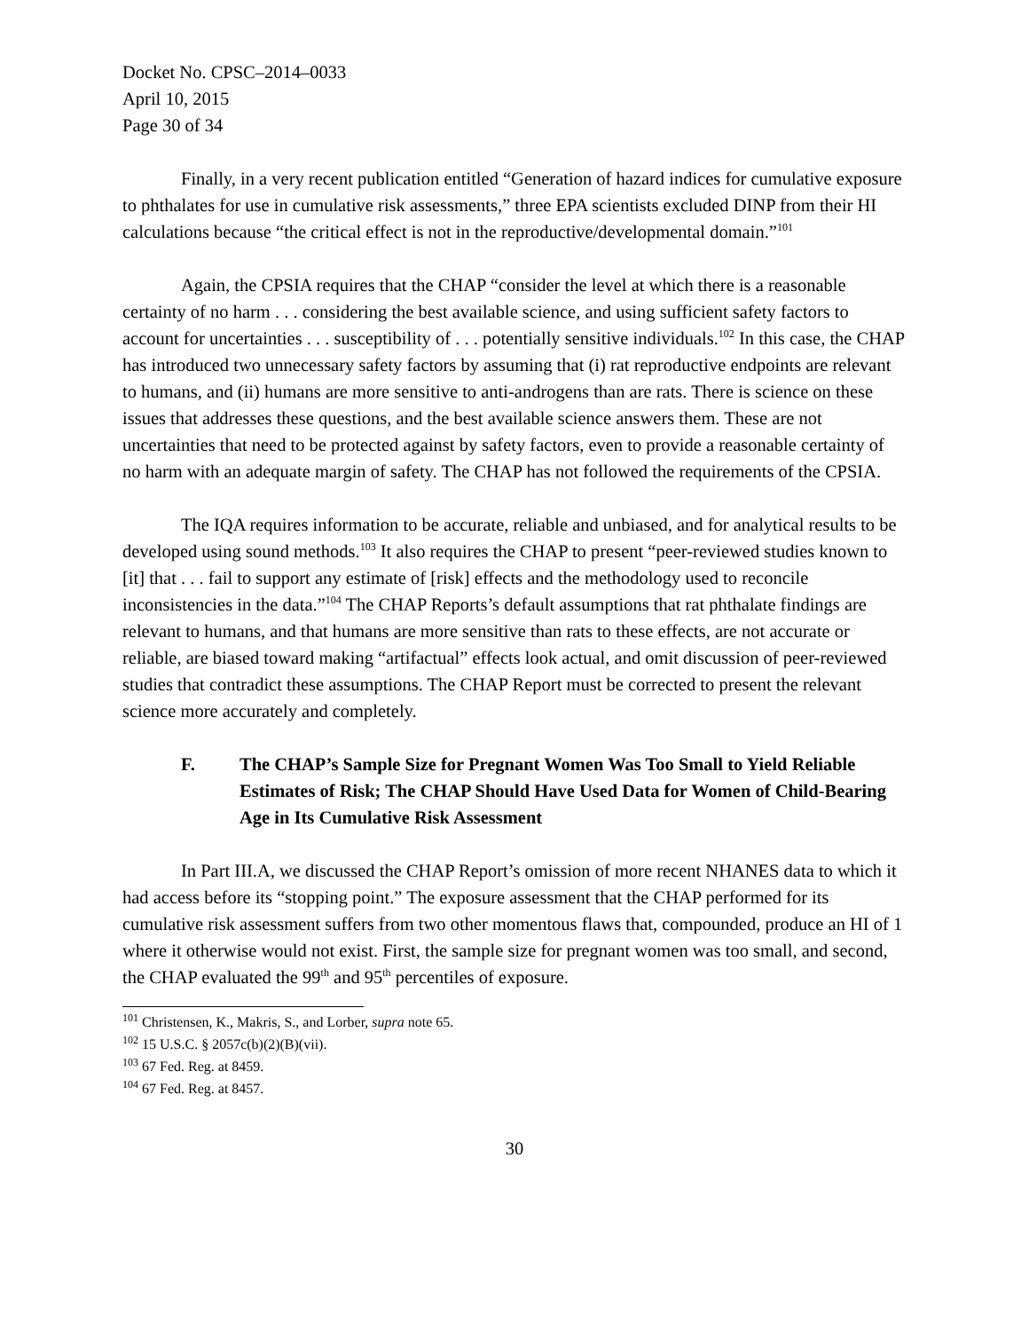Docket No. CPSC–2014–0033
April 10, 2015
Page 30 of 34
Finally, in a very recent publication entitled “Generation of hazard indices for cumulative exposure to phthalates for use in cumulative risk assessments,” three EPA scientists excluded DINP from their HI calculations because “the critical effect is not in the reproductive/developmental domain.”<sup>101</sup>
Again, the CPSIA requires that the CHAP “consider the level at which there is a reasonable certainty of no harm . . . considering the best available science, and using sufficient safety factors to account for uncertainties . . . susceptibility of . . . potentially sensitive individuals.<sup>102</sup> In this case, the CHAP has introduced two unnecessary safety factors by assuming that (i) rat reproductive endpoints are relevant to humans, and (ii) humans are more sensitive to anti-androgens than are rats. There is science on these issues that addresses these questions, and the best available science answers them. These are not uncertainties that need to be protected against by safety factors, even to provide a reasonable certainty of no harm with an adequate margin of safety. The CHAP has not followed the requirements of the CPSIA.
The IQA requires information to be accurate, reliable and unbiased, and for analytical results to be developed using sound methods.<sup>103</sup> It also requires the CHAP to present “peer-reviewed studies known to [it] that . . . fail to support any estimate of [risk] effects and the methodology used to reconcile inconsistencies in the data.”<sup>104</sup> The CHAP Reports’s default assumptions that rat phthalate findings are relevant to humans, and that humans are more sensitive than rats to these effects, are not accurate or reliable, are biased toward making “artifactual” effects look actual, and omit discussion of peer-reviewed studies that contradict these assumptions. The CHAP Report must be corrected to present the relevant science more accurately and completely.
F. The CHAP’s Sample Size for Pregnant Women Was Too Small to Yield Reliable Estimates of Risk; The CHAP Should Have Used Data for Women of Child-Bearing Age in Its Cumulative Risk Assessment
In Part III.A, we discussed the CHAP Report’s omission of more recent NHANES data to which it had access before its “stopping point.” The exposure assessment that the CHAP performed for its cumulative risk assessment suffers from two other momentous flaws that, compounded, produce an HI of 1 where it otherwise would not exist. First, the sample size for pregnant women was too small, and second, the CHAP evaluated the 99<sup>th</sup> and 95<sup>th</sup> percentiles of exposure.
<sup>101</sup> Christensen, K., Makris, S., and Lorber, supra note 65.
<sup>102</sup> 15 U.S.C. § 2057c(b)(2)(B)(vii).
<sup>103</sup> 67 Fed. Reg. at 8459.
<sup>104</sup> 67 Fed. Reg. at 8457.
30